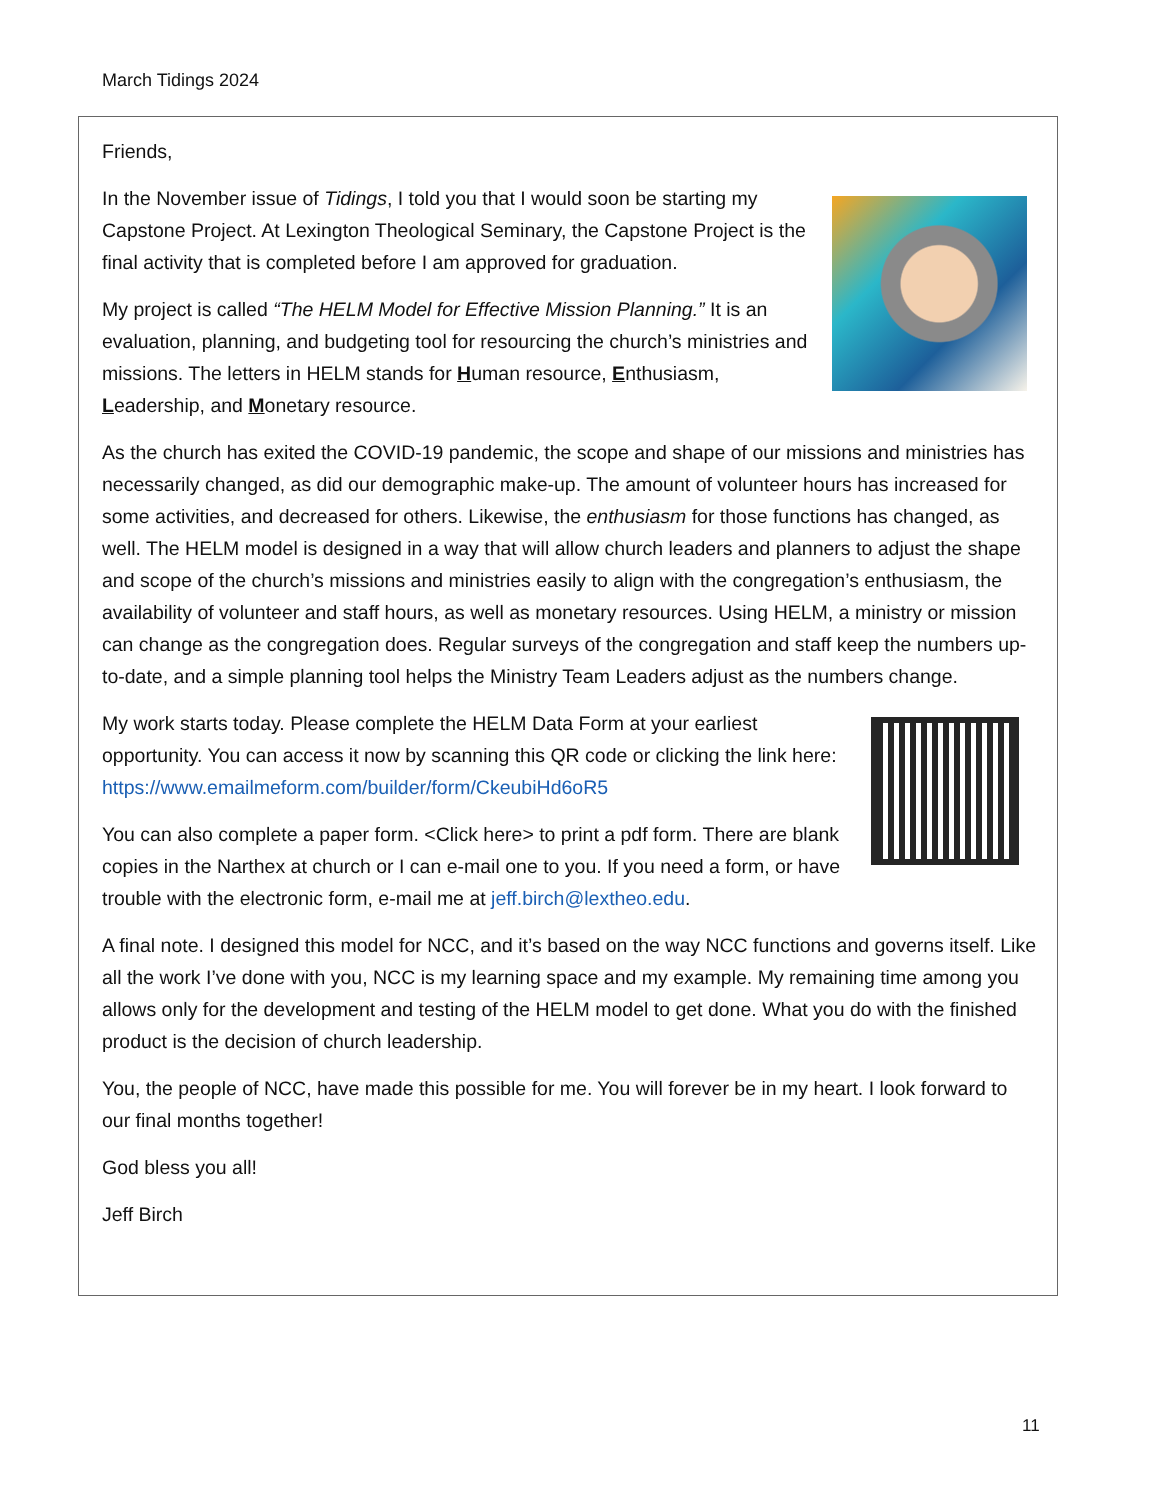March Tidings 2024
Friends,
In the November issue of Tidings, I told you that I would soon be starting my Capstone Project. At Lexington Theological Seminary, the Capstone Project is the final activity that is completed before I am approved for graduation.
My project is called “The HELM Model for Effective Mission Planning.” It is an evaluation, planning, and budgeting tool for resourcing the church’s ministries and missions. The letters in HELM stands for Human resource, Enthusiasm, Leadership, and Monetary resource.
As the church has exited the COVID-19 pandemic, the scope and shape of our missions and ministries has necessarily changed, as did our demographic make-up. The amount of volunteer hours has increased for some activities, and decreased for others. Likewise, the enthusiasm for those functions has changed, as well. The HELM model is designed in a way that will allow church leaders and planners to adjust the shape and scope of the church’s missions and ministries easily to align with the congregation’s enthusiasm, the availability of volunteer and staff hours, as well as monetary resources. Using HELM, a ministry or mission can change as the congregation does. Regular surveys of the congregation and staff keep the numbers up-to-date, and a simple planning tool helps the Ministry Team Leaders adjust as the numbers change.
My work starts today. Please complete the HELM Data Form at your earliest opportunity. You can access it now by scanning this QR code or clicking the link here: https://www.emailmeform.com/builder/form/CkeubiHd6oR5
You can also complete a paper form. <Click here> to print a pdf form. There are blank copies in the Narthex at church or I can e-mail one to you. If you need a form, or have trouble with the electronic form, e-mail me at jeff.birch@lextheo.edu.
A final note. I designed this model for NCC, and it’s based on the way NCC functions and governs itself. Like all the work I’ve done with you, NCC is my learning space and my example. My remaining time among you allows only for the development and testing of the HELM model to get done. What you do with the finished product is the decision of church leadership.
You, the people of NCC, have made this possible for me. You will forever be in my heart. I look forward to our final months together!
God bless you all!
Jeff Birch
11